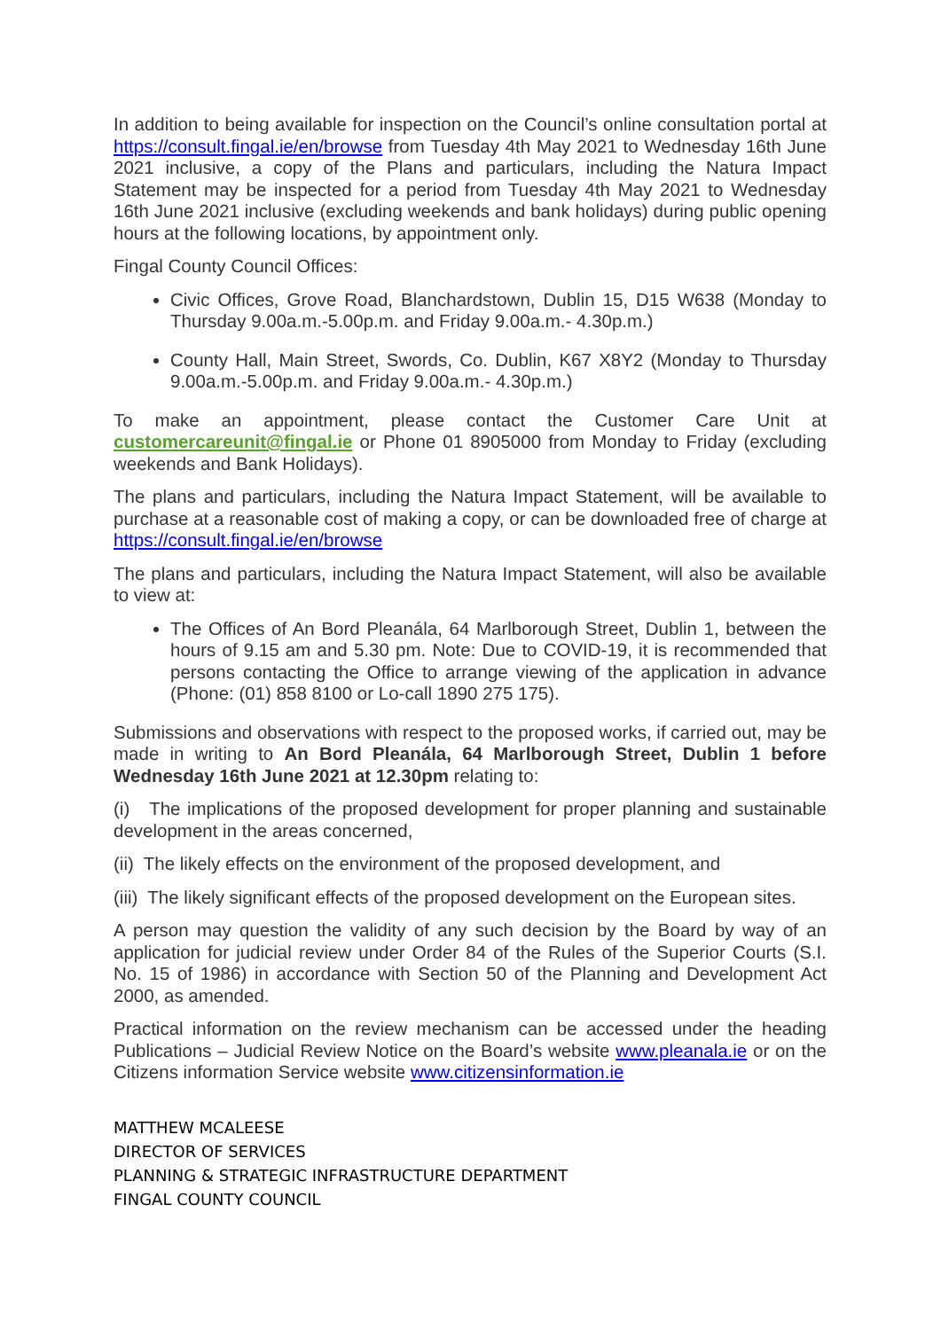In addition to being available for inspection on the Council’s online consultation portal at https://consult.fingal.ie/en/browse from Tuesday 4th May 2021 to Wednesday 16th June 2021 inclusive, a copy of the Plans and particulars, including the Natura Impact Statement may be inspected for a period from Tuesday 4th May 2021 to Wednesday 16th June 2021 inclusive (excluding weekends and bank holidays) during public opening hours at the following locations, by appointment only.
Fingal County Council Offices:
Civic Offices, Grove Road, Blanchardstown, Dublin 15, D15 W638 (Monday to Thursday 9.00a.m.-5.00p.m. and Friday 9.00a.m.- 4.30p.m.)
County Hall, Main Street, Swords, Co. Dublin, K67 X8Y2 (Monday to Thursday 9.00a.m.-5.00p.m. and Friday 9.00a.m.- 4.30p.m.)
To make an appointment, please contact the Customer Care Unit at customercareunit@fingal.ie or Phone 01 8905000 from Monday to Friday (excluding weekends and Bank Holidays).
The plans and particulars, including the Natura Impact Statement, will be available to purchase at a reasonable cost of making a copy, or can be downloaded free of charge at https://consult.fingal.ie/en/browse
The plans and particulars, including the Natura Impact Statement, will also be available to view at:
The Offices of An Bord Pleanála, 64 Marlborough Street, Dublin 1, between the hours of 9.15 am and 5.30 pm. Note: Due to COVID-19, it is recommended that persons contacting the Office to arrange viewing of the application in advance (Phone: (01) 858 8100 or Lo-call 1890 275 175).
Submissions and observations with respect to the proposed works, if carried out, may be made in writing to An Bord Pleanála, 64 Marlborough Street, Dublin 1 before Wednesday 16th June 2021 at 12.30pm relating to:
(i) The implications of the proposed development for proper planning and sustainable development in the areas concerned,
(ii) The likely effects on the environment of the proposed development, and
(iii) The likely significant effects of the proposed development on the European sites.
A person may question the validity of any such decision by the Board by way of an application for judicial review under Order 84 of the Rules of the Superior Courts (S.I. No. 15 of 1986) in accordance with Section 50 of the Planning and Development Act 2000, as amended.
Practical information on the review mechanism can be accessed under the heading Publications – Judicial Review Notice on the Board’s website www.pleanala.ie or on the Citizens information Service website www.citizensinformation.ie
MATTHEW MCALEESE
DIRECTOR OF SERVICES
PLANNING & STRATEGIC INFRASTRUCTURE DEPARTMENT
FINGAL COUNTY COUNCIL